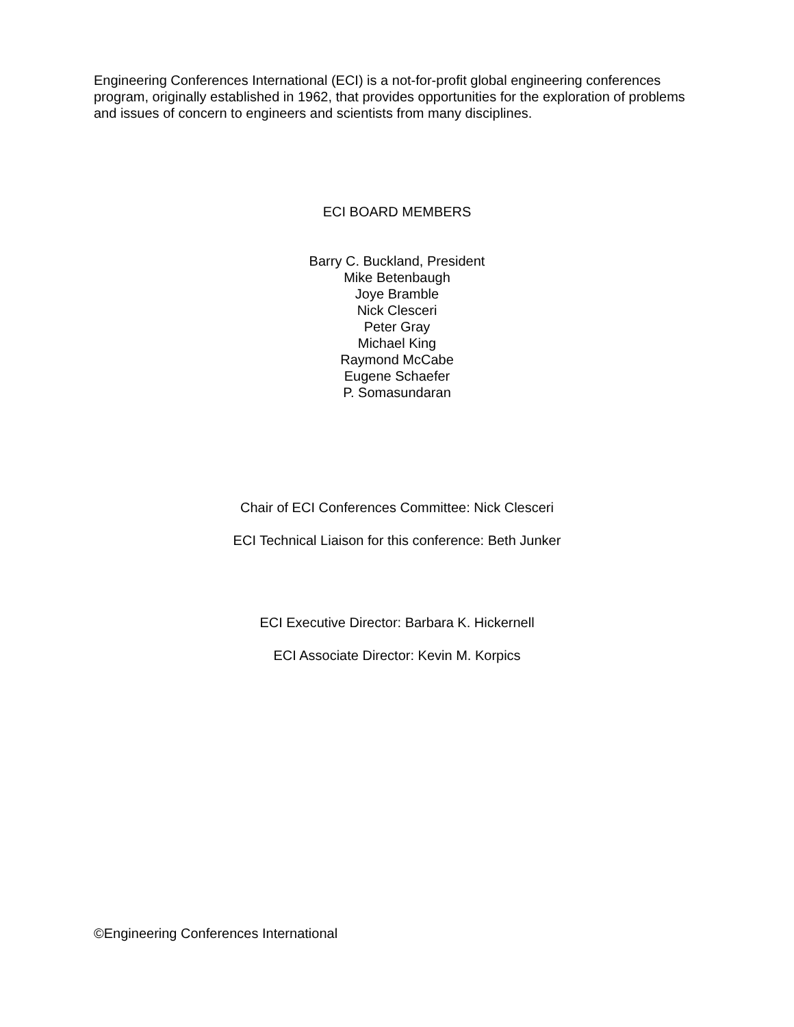Engineering Conferences International (ECI) is a not-for-profit global engineering conferences program, originally established in 1962, that provides opportunities for the exploration of problems and issues of concern to engineers and scientists from many disciplines.
ECI BOARD MEMBERS
Barry C. Buckland, President
Mike Betenbaugh
Joye Bramble
Nick Clesceri
Peter Gray
Michael King
Raymond McCabe
Eugene Schaefer
P. Somasundaran
Chair of ECI Conferences Committee: Nick Clesceri
ECI Technical Liaison for this conference: Beth Junker
ECI Executive Director: Barbara K. Hickernell
ECI Associate Director: Kevin M. Korpics
©Engineering Conferences International